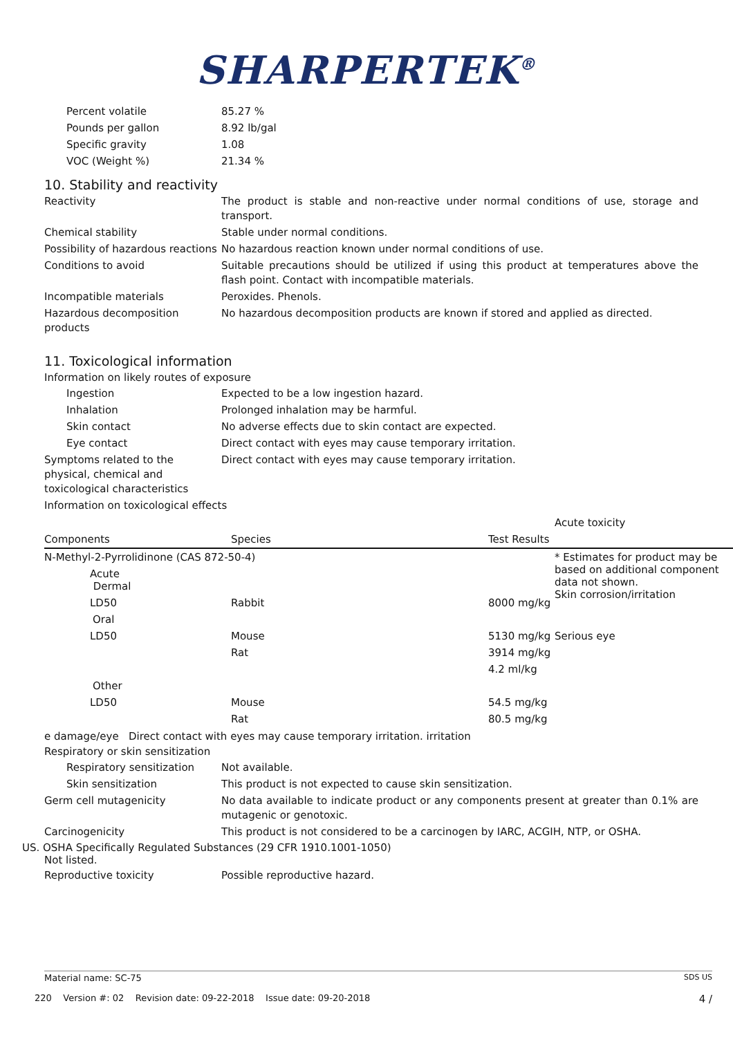SHARPERTEK<sup>®</sup>
Percent volatile 85.27 %
Pounds per gallon 8.92 lb/gal
Specific gravity 1.08
VOC (Weight %) 21.34 %
10. Stability and reactivity
Reactivity The product is stable and non-reactive under normal conditions of use, storage and transport.
Chemical stability Stable under normal conditions.
Possibility of hazardous reactions
No hazardous reaction known under normal conditions of use.
Conditions to avoid Suitable precautions should be utilized if using this product at temperatures above the flash point. Contact with incompatible materials.
Incompatible materials Peroxides. Phenols.
Hazardous decomposition products
No hazardous decomposition products are known if stored and applied as directed.
11. Toxicological information
Information on likely routes of exposure
Ingestion Expected to be a low ingestion hazard.
Inhalation Prolonged inhalation may be harmful.
Skin contact No adverse effects due to skin contact are expected.
Eye contact Direct contact with eyes may cause temporary irritation.
Symptoms related to the physical, chemical and toxicological characteristics
Direct contact with eyes may cause temporary irritation.
Information on toxicological effects
| | | | Acute toxicity |
| Components | Species | Test Results | |
| N-Methyl-2-Pyrrolidinone (CAS 872-50-4) | | | * Estimates for product may be based on additional component data not shown. Skin corrosion/irritation |
| Acute Dermal | | | |
| LD50 | Rabbit | 8000 mg/kg | |
| Oral | | | |
| LD50 | Mouse | 5130 mg/kg | Serious eye |
| | Rat | 3914 mg/kg | |
| | | 4.2 ml/kg | |
| Other | | | |
| LD50 | Mouse | 54.5 mg/kg | |
| | Rat | 80.5 mg/kg | |
e damage/eye Direct contact with eyes may cause temporary irritation. irritation
Respiratory or skin sensitization
Respiratory sensitization
Not available.
Skin sensitization This product is not expected to cause skin sensitization.
Germ cell mutagenicity No data available to indicate product or any components present at greater than 0.1% are mutagenic or genotoxic.
Carcinogenicity This product is not considered to be a carcinogen by IARC, ACGIH, NTP, or OSHA.
US. OSHA Specifically Regulated Substances (29 CFR 1910.1001-1050)
Not listed.
Reproductive toxicity Possible reproductive hazard.
Material name: SC-75 SDS US
220 Version #: 02 Revision date: 09-22-2018 Issue date: 09-20-2018 4 /